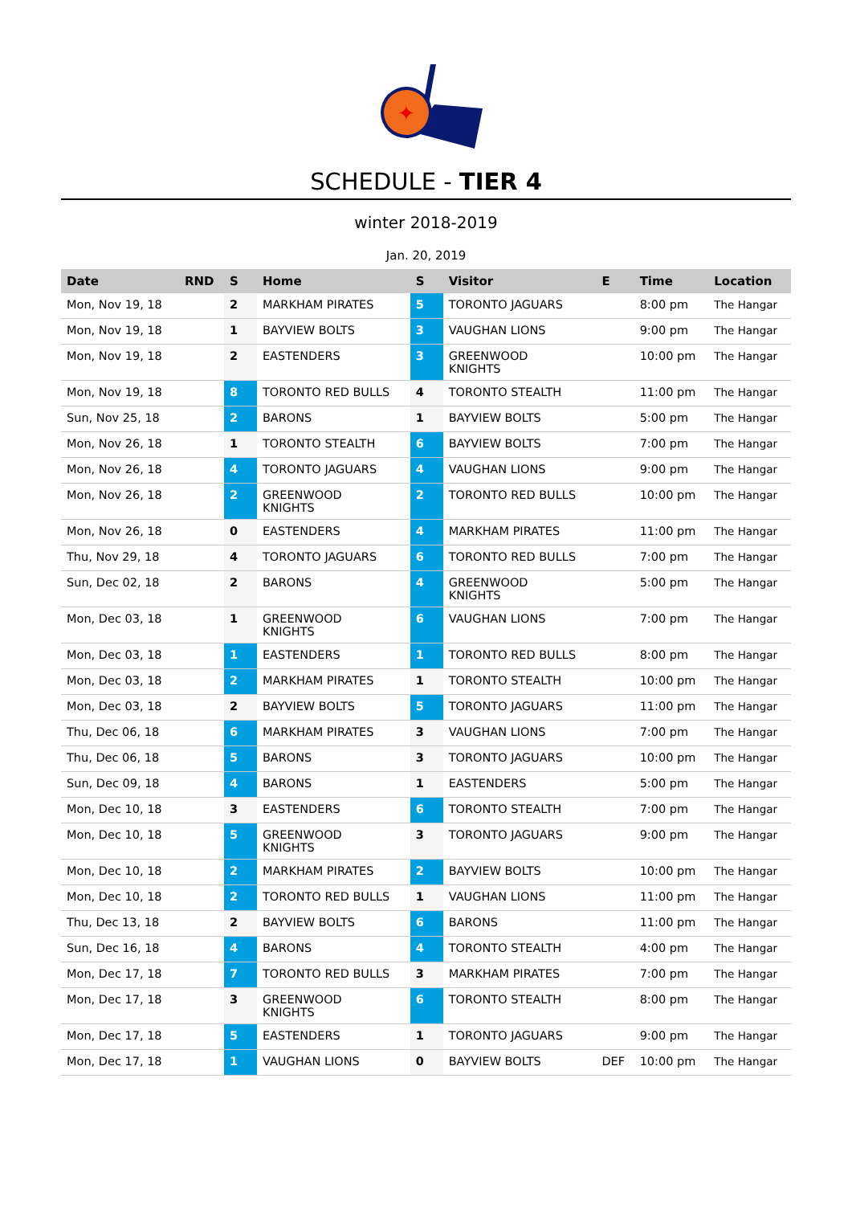✦
SCHEDULE - TIER 4
winter 2018-2019
Jan. 20, 2019
| Date | RND | S | Home | S | Visitor | E | Time | Location |
| --- | --- | --- | --- | --- | --- | --- | --- | --- |
| Mon, Nov 19, 18 | | 2 | MARKHAM PIRATES | 5 | TORONTO JAGUARS | | 8:00 pm | The Hangar |
| Mon, Nov 19, 18 | | 1 | BAYVIEW BOLTS | 3 | VAUGHAN LIONS | | 9:00 pm | The Hangar |
| Mon, Nov 19, 18 | | 2 | EASTENDERS | 3 | GREENWOOD KNIGHTS | | 10:00 pm | The Hangar |
| Mon, Nov 19, 18 | | 8 | TORONTO RED BULLS | 4 | TORONTO STEALTH | | 11:00 pm | The Hangar |
| Sun, Nov 25, 18 | | 2 | BARONS | 1 | BAYVIEW BOLTS | | 5:00 pm | The Hangar |
| Mon, Nov 26, 18 | | 1 | TORONTO STEALTH | 6 | BAYVIEW BOLTS | | 7:00 pm | The Hangar |
| Mon, Nov 26, 18 | | 4 | TORONTO JAGUARS | 4 | VAUGHAN LIONS | | 9:00 pm | The Hangar |
| Mon, Nov 26, 18 | | 2 | GREENWOOD KNIGHTS | 2 | TORONTO RED BULLS | | 10:00 pm | The Hangar |
| Mon, Nov 26, 18 | | 0 | EASTENDERS | 4 | MARKHAM PIRATES | | 11:00 pm | The Hangar |
| Thu, Nov 29, 18 | | 4 | TORONTO JAGUARS | 6 | TORONTO RED BULLS | | 7:00 pm | The Hangar |
| Sun, Dec 02, 18 | | 2 | BARONS | 4 | GREENWOOD KNIGHTS | | 5:00 pm | The Hangar |
| Mon, Dec 03, 18 | | 1 | GREENWOOD KNIGHTS | 6 | VAUGHAN LIONS | | 7:00 pm | The Hangar |
| Mon, Dec 03, 18 | | 1 | EASTENDERS | 1 | TORONTO RED BULLS | | 8:00 pm | The Hangar |
| Mon, Dec 03, 18 | | 2 | MARKHAM PIRATES | 1 | TORONTO STEALTH | | 10:00 pm | The Hangar |
| Mon, Dec 03, 18 | | 2 | BAYVIEW BOLTS | 5 | TORONTO JAGUARS | | 11:00 pm | The Hangar |
| Thu, Dec 06, 18 | | 6 | MARKHAM PIRATES | 3 | VAUGHAN LIONS | | 7:00 pm | The Hangar |
| Thu, Dec 06, 18 | | 5 | BARONS | 3 | TORONTO JAGUARS | | 10:00 pm | The Hangar |
| Sun, Dec 09, 18 | | 4 | BARONS | 1 | EASTENDERS | | 5:00 pm | The Hangar |
| Mon, Dec 10, 18 | | 3 | EASTENDERS | 6 | TORONTO STEALTH | | 7:00 pm | The Hangar |
| Mon, Dec 10, 18 | | 5 | GREENWOOD KNIGHTS | 3 | TORONTO JAGUARS | | 9:00 pm | The Hangar |
| Mon, Dec 10, 18 | | 2 | MARKHAM PIRATES | 2 | BAYVIEW BOLTS | | 10:00 pm | The Hangar |
| Mon, Dec 10, 18 | | 2 | TORONTO RED BULLS | 1 | VAUGHAN LIONS | | 11:00 pm | The Hangar |
| Thu, Dec 13, 18 | | 2 | BAYVIEW BOLTS | 6 | BARONS | | 11:00 pm | The Hangar |
| Sun, Dec 16, 18 | | 4 | BARONS | 4 | TORONTO STEALTH | | 4:00 pm | The Hangar |
| Mon, Dec 17, 18 | | 7 | TORONTO RED BULLS | 3 | MARKHAM PIRATES | | 7:00 pm | The Hangar |
| Mon, Dec 17, 18 | | 3 | GREENWOOD KNIGHTS | 6 | TORONTO STEALTH | | 8:00 pm | The Hangar |
| Mon, Dec 17, 18 | | 5 | EASTENDERS | 1 | TORONTO JAGUARS | | 9:00 pm | The Hangar |
| Mon, Dec 17, 18 | | 1 | VAUGHAN LIONS | 0 | BAYVIEW BOLTS | DEF | 10:00 pm | The Hangar |